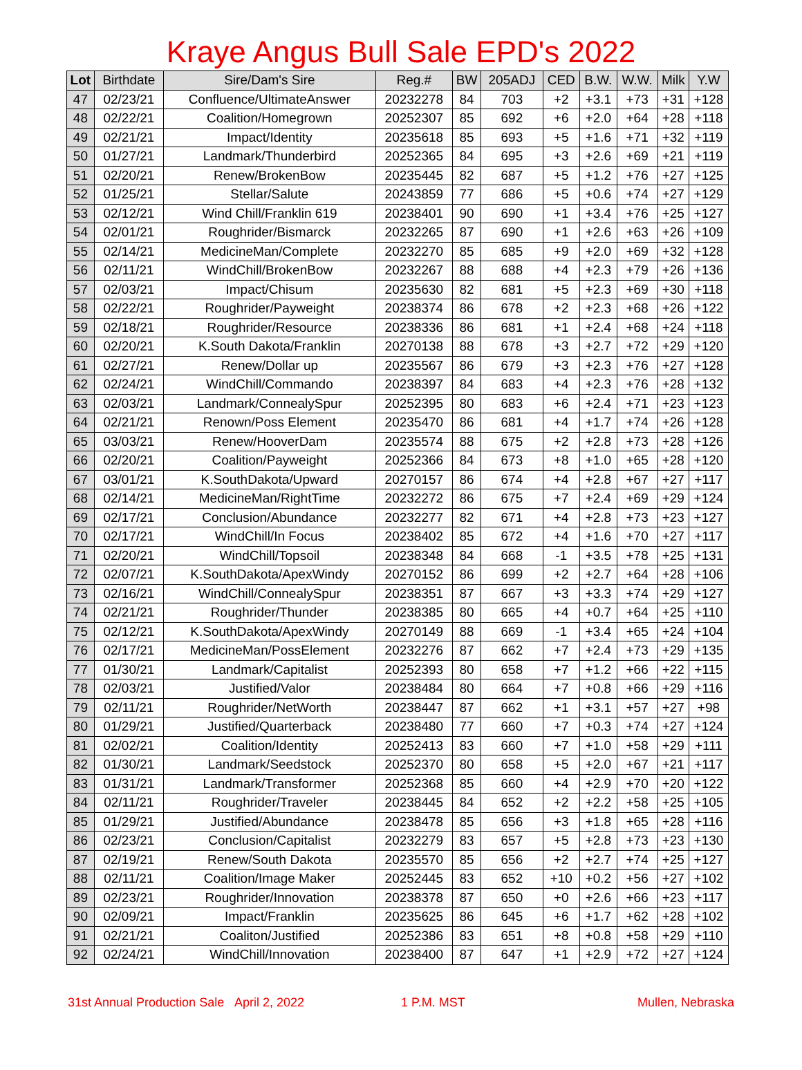Kraye Angus Bull Sale EPD's 2022
| Lot | Birthdate | Sire/Dam's Sire | Reg.# | BW | 205ADJ | CED | B.W. | W.W. | Milk | Y.W |
| --- | --- | --- | --- | --- | --- | --- | --- | --- | --- | --- |
| 47 | 02/23/21 | Confluence/UltimateAnswer | 20232278 | 84 | 703 | +2 | +3.1 | +73 | +31 | +128 |
| 48 | 02/22/21 | Coalition/Homegrown | 20252307 | 85 | 692 | +6 | +2.0 | +64 | +28 | +118 |
| 49 | 02/21/21 | Impact/Identity | 20235618 | 85 | 693 | +5 | +1.6 | +71 | +32 | +119 |
| 50 | 01/27/21 | Landmark/Thunderbird | 20252365 | 84 | 695 | +3 | +2.6 | +69 | +21 | +119 |
| 51 | 02/20/21 | Renew/BrokenBow | 20235445 | 82 | 687 | +5 | +1.2 | +76 | +27 | +125 |
| 52 | 01/25/21 | Stellar/Salute | 20243859 | 77 | 686 | +5 | +0.6 | +74 | +27 | +129 |
| 53 | 02/12/21 | Wind Chill/Franklin 619 | 20238401 | 90 | 690 | +1 | +3.4 | +76 | +25 | +127 |
| 54 | 02/01/21 | Roughrider/Bismarck | 20232265 | 87 | 690 | +1 | +2.6 | +63 | +26 | +109 |
| 55 | 02/14/21 | MedicineMan/Complete | 20232270 | 85 | 685 | +9 | +2.0 | +69 | +32 | +128 |
| 56 | 02/11/21 | WindChill/BrokenBow | 20232267 | 88 | 688 | +4 | +2.3 | +79 | +26 | +136 |
| 57 | 02/03/21 | Impact/Chisum | 20235630 | 82 | 681 | +5 | +2.3 | +69 | +30 | +118 |
| 58 | 02/22/21 | Roughrider/Payweight | 20238374 | 86 | 678 | +2 | +2.3 | +68 | +26 | +122 |
| 59 | 02/18/21 | Roughrider/Resource | 20238336 | 86 | 681 | +1 | +2.4 | +68 | +24 | +118 |
| 60 | 02/20/21 | K.South Dakota/Franklin | 20270138 | 88 | 678 | +3 | +2.7 | +72 | +29 | +120 |
| 61 | 02/27/21 | Renew/Dollar up | 20235567 | 86 | 679 | +3 | +2.3 | +76 | +27 | +128 |
| 62 | 02/24/21 | WindChill/Commando | 20238397 | 84 | 683 | +4 | +2.3 | +76 | +28 | +132 |
| 63 | 02/03/21 | Landmark/ConnealySpur | 20252395 | 80 | 683 | +6 | +2.4 | +71 | +23 | +123 |
| 64 | 02/21/21 | Renown/Poss Element | 20235470 | 86 | 681 | +4 | +1.7 | +74 | +26 | +128 |
| 65 | 03/03/21 | Renew/HooverDam | 20235574 | 88 | 675 | +2 | +2.8 | +73 | +28 | +126 |
| 66 | 02/20/21 | Coalition/Payweight | 20252366 | 84 | 673 | +8 | +1.0 | +65 | +28 | +120 |
| 67 | 03/01/21 | K.SouthDakota/Upward | 20270157 | 86 | 674 | +4 | +2.8 | +67 | +27 | +117 |
| 68 | 02/14/21 | MedicineMan/RightTime | 20232272 | 86 | 675 | +7 | +2.4 | +69 | +29 | +124 |
| 69 | 02/17/21 | Conclusion/Abundance | 20232277 | 82 | 671 | +4 | +2.8 | +73 | +23 | +127 |
| 70 | 02/17/21 | WindChill/In Focus | 20238402 | 85 | 672 | +4 | +1.6 | +70 | +27 | +117 |
| 71 | 02/20/21 | WindChill/Topsoil | 20238348 | 84 | 668 | -1 | +3.5 | +78 | +25 | +131 |
| 72 | 02/07/21 | K.SouthDakota/ApexWindy | 20270152 | 86 | 699 | +2 | +2.7 | +64 | +28 | +106 |
| 73 | 02/16/21 | WindChill/ConnealySpur | 20238351 | 87 | 667 | +3 | +3.3 | +74 | +29 | +127 |
| 74 | 02/21/21 | Roughrider/Thunder | 20238385 | 80 | 665 | +4 | +0.7 | +64 | +25 | +110 |
| 75 | 02/12/21 | K.SouthDakota/ApexWindy | 20270149 | 88 | 669 | -1 | +3.4 | +65 | +24 | +104 |
| 76 | 02/17/21 | MedicineMan/PossElement | 20232276 | 87 | 662 | +7 | +2.4 | +73 | +29 | +135 |
| 77 | 01/30/21 | Landmark/Capitalist | 20252393 | 80 | 658 | +7 | +1.2 | +66 | +22 | +115 |
| 78 | 02/03/21 | Justified/Valor | 20238484 | 80 | 664 | +7 | +0.8 | +66 | +29 | +116 |
| 79 | 02/11/21 | Roughrider/NetWorth | 20238447 | 87 | 662 | +1 | +3.1 | +57 | +27 | +98 |
| 80 | 01/29/21 | Justified/Quarterback | 20238480 | 77 | 660 | +7 | +0.3 | +74 | +27 | +124 |
| 81 | 02/02/21 | Coalition/Identity | 20252413 | 83 | 660 | +7 | +1.0 | +58 | +29 | +111 |
| 82 | 01/30/21 | Landmark/Seedstock | 20252370 | 80 | 658 | +5 | +2.0 | +67 | +21 | +117 |
| 83 | 01/31/21 | Landmark/Transformer | 20252368 | 85 | 660 | +4 | +2.9 | +70 | +20 | +122 |
| 84 | 02/11/21 | Roughrider/Traveler | 20238445 | 84 | 652 | +2 | +2.2 | +58 | +25 | +105 |
| 85 | 01/29/21 | Justified/Abundance | 20238478 | 85 | 656 | +3 | +1.8 | +65 | +28 | +116 |
| 86 | 02/23/21 | Conclusion/Capitalist | 20232279 | 83 | 657 | +5 | +2.8 | +73 | +23 | +130 |
| 87 | 02/19/21 | Renew/South Dakota | 20235570 | 85 | 656 | +2 | +2.7 | +74 | +25 | +127 |
| 88 | 02/11/21 | Coalition/Image Maker | 20252445 | 83 | 652 | +10 | +0.2 | +56 | +27 | +102 |
| 89 | 02/23/21 | Roughrider/Innovation | 20238378 | 87 | 650 | +0 | +2.6 | +66 | +23 | +117 |
| 90 | 02/09/21 | Impact/Franklin | 20235625 | 86 | 645 | +6 | +1.7 | +62 | +28 | +102 |
| 91 | 02/21/21 | Coaliton/Justified | 20252386 | 83 | 651 | +8 | +0.8 | +58 | +29 | +110 |
| 92 | 02/24/21 | WindChill/Innovation | 20238400 | 87 | 647 | +1 | +2.9 | +72 | +27 | +124 |
31st Annual Production Sale April 2, 2022 1 P.M. MST Mullen, Nebraska